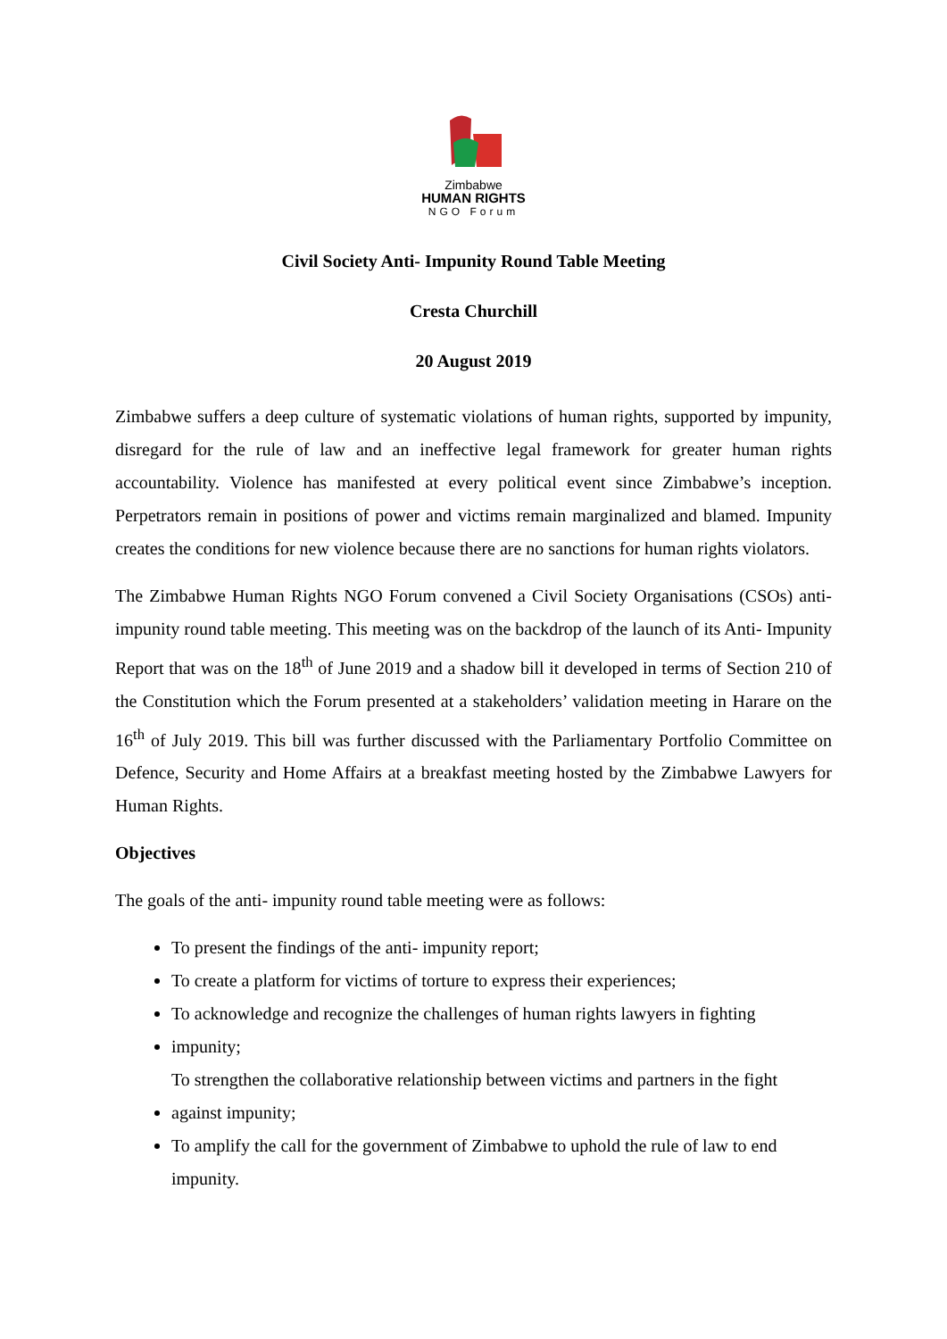Zimbabwe
HUMAN RIGHTS
NGO Forum
Civil Society Anti- Impunity Round Table Meeting
Cresta Churchill
20 August 2019
Zimbabwe suffers a deep culture of systematic violations of human rights, supported by impunity, disregard for the rule of law and an ineffective legal framework for greater human rights accountability. Violence has manifested at every political event since Zimbabwe’s inception. Perpetrators remain in positions of power and victims remain marginalized and blamed. Impunity creates the conditions for new violence because there are no sanctions for human rights violators.
The Zimbabwe Human Rights NGO Forum convened a Civil Society Organisations (CSOs) anti- impunity round table meeting. This meeting was on the backdrop of the launch of its Anti- Impunity Report that was on the 18<sup>th</sup> of June 2019 and a shadow bill it developed in terms of Section 210 of the Constitution which the Forum presented at a stakeholders’ validation meeting in Harare on the 16<sup>th</sup> of July 2019. This bill was further discussed with the Parliamentary Portfolio Committee on Defence, Security and Home Affairs at a breakfast meeting hosted by the Zimbabwe Lawyers for Human Rights.
Objectives
The goals of the anti- impunity round table meeting were as follows:
To present the findings of the anti- impunity report;
To create a platform for victims of torture to express their experiences;
To acknowledge and recognize the challenges of human rights lawyers in fighting
impunity;
To strengthen the collaborative relationship between victims and partners in the fight
against impunity;
To amplify the call for the government of Zimbabwe to uphold the rule of law to end impunity.